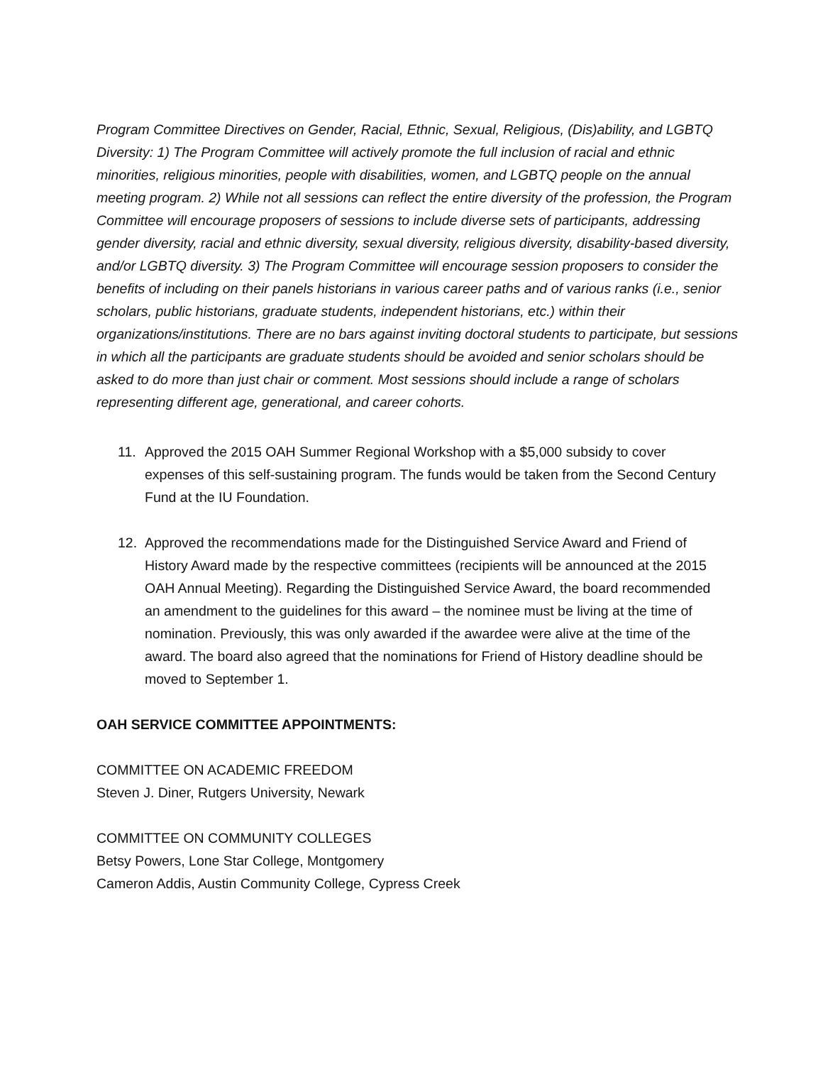Program Committee Directives on Gender, Racial, Ethnic, Sexual, Religious, (Dis)ability, and LGBTQ Diversity: 1) The Program Committee will actively promote the full inclusion of racial and ethnic minorities, religious minorities, people with disabilities, women, and LGBTQ people on the annual meeting program. 2) While not all sessions can reflect the entire diversity of the profession, the Program Committee will encourage proposers of sessions to include diverse sets of participants, addressing gender diversity, racial and ethnic diversity, sexual diversity, religious diversity, disability-based diversity, and/or LGBTQ diversity. 3) The Program Committee will encourage session proposers to consider the benefits of including on their panels historians in various career paths and of various ranks (i.e., senior scholars, public historians, graduate students, independent historians, etc.) within their organizations/institutions. There are no bars against inviting doctoral students to participate, but sessions in which all the participants are graduate students should be avoided and senior scholars should be asked to do more than just chair or comment. Most sessions should include a range of scholars representing different age, generational, and career cohorts.
11. Approved the 2015 OAH Summer Regional Workshop with a $5,000 subsidy to cover expenses of this self-sustaining program. The funds would be taken from the Second Century Fund at the IU Foundation.
12. Approved the recommendations made for the Distinguished Service Award and Friend of History Award made by the respective committees (recipients will be announced at the 2015 OAH Annual Meeting). Regarding the Distinguished Service Award, the board recommended an amendment to the guidelines for this award – the nominee must be living at the time of nomination. Previously, this was only awarded if the awardee were alive at the time of the award. The board also agreed that the nominations for Friend of History deadline should be moved to September 1.
OAH SERVICE COMMITTEE APPOINTMENTS:
COMMITTEE ON ACADEMIC FREEDOM
Steven J. Diner, Rutgers University, Newark
COMMITTEE ON COMMUNITY COLLEGES
Betsy Powers, Lone Star College, Montgomery
Cameron Addis, Austin Community College, Cypress Creek